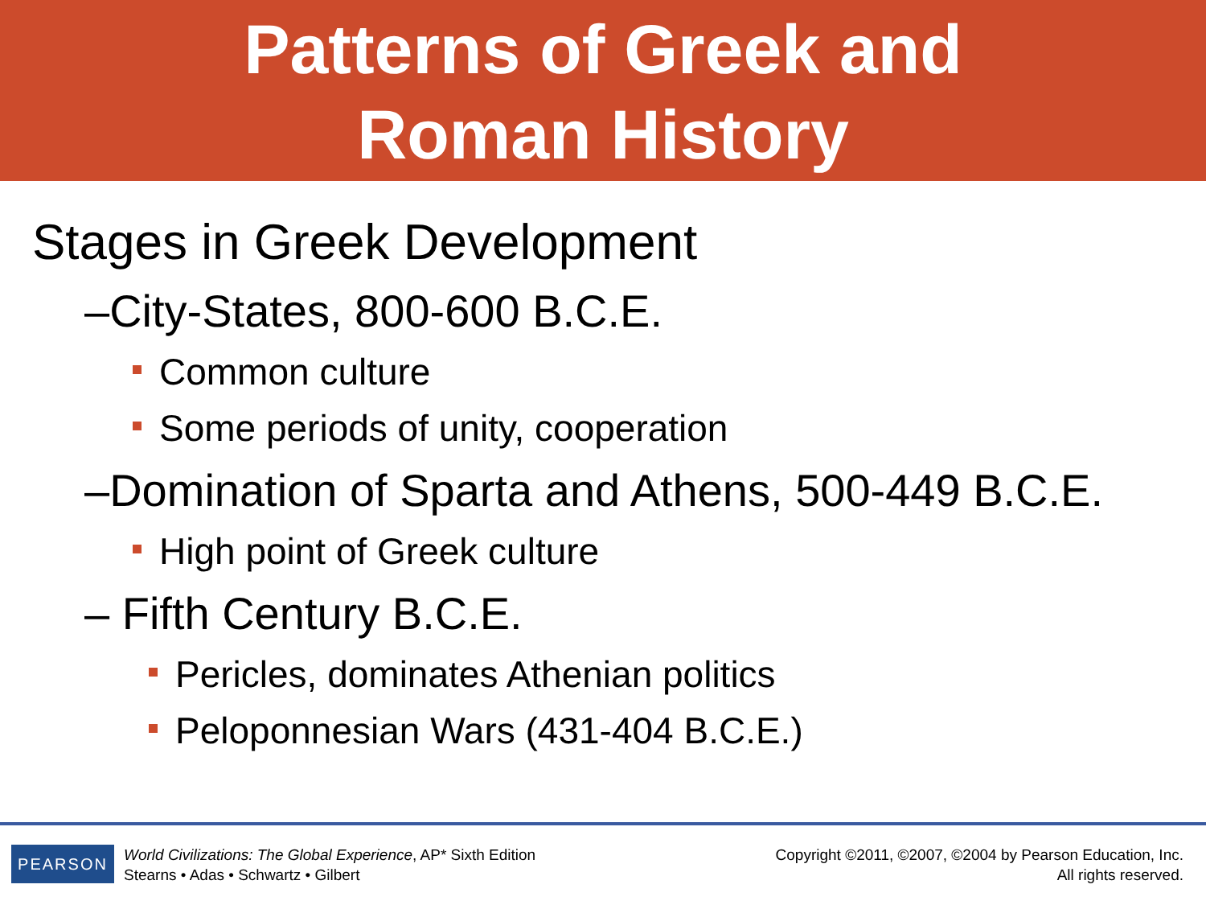Patterns of Greek and
Roman History
Stages in Greek Development
–City-States, 800-600 B.C.E.
Common culture
Some periods of unity, cooperation
–Domination of Sparta and Athens, 500-449 B.C.E.
High point of Greek culture
– Fifth Century B.C.E.
Pericles, dominates Athenian politics
Peloponnesian Wars (431-404 B.C.E.)
PEARSON
World Civilizations: The Global Experience, AP* Sixth Edition
Stearns • Adas • Schwartz • Gilbert
Copyright ©2011, ©2007, ©2004 by Pearson Education, Inc.
All rights reserved.